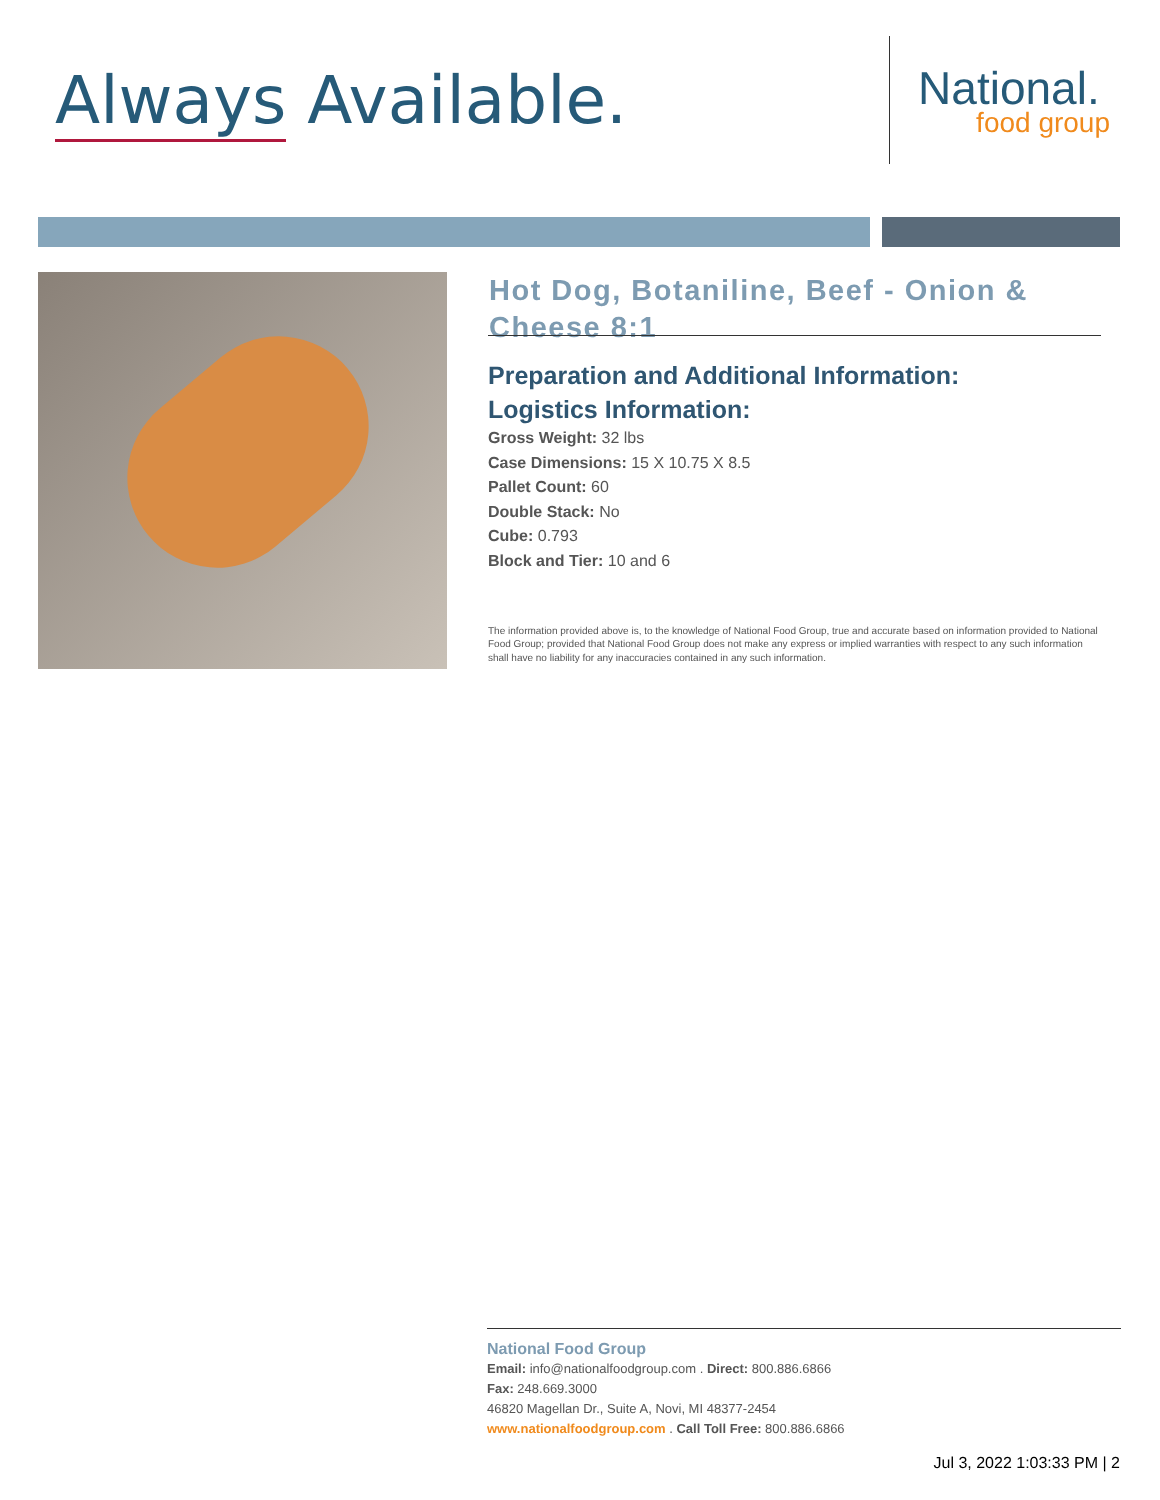Always Available.
National.
food group
Hot Dog, Botaniline, Beef - Onion & Cheese 8:1
Preparation and Additional Information:
Logistics Information:
Gross Weight: 32 lbs
Case Dimensions: 15 X 10.75 X 8.5
Pallet Count: 60
Double Stack: No
Cube: 0.793
Block and Tier: 10 and 6
The information provided above is, to the knowledge of National Food Group, true and accurate based on information provided to National Food Group; provided that National Food Group does not make any express or implied warranties with respect to any such information shall have no liability for any inaccuracies contained in any such information.
National Food Group
Email: info@nationalfoodgroup.com . Direct: 800.886.6866
Fax: 248.669.3000
46820 Magellan Dr., Suite A, Novi, MI 48377-2454
www.nationalfoodgroup.com . Call Toll Free: 800.886.6866
Jul 3, 2022 1:03:33 PM | 2